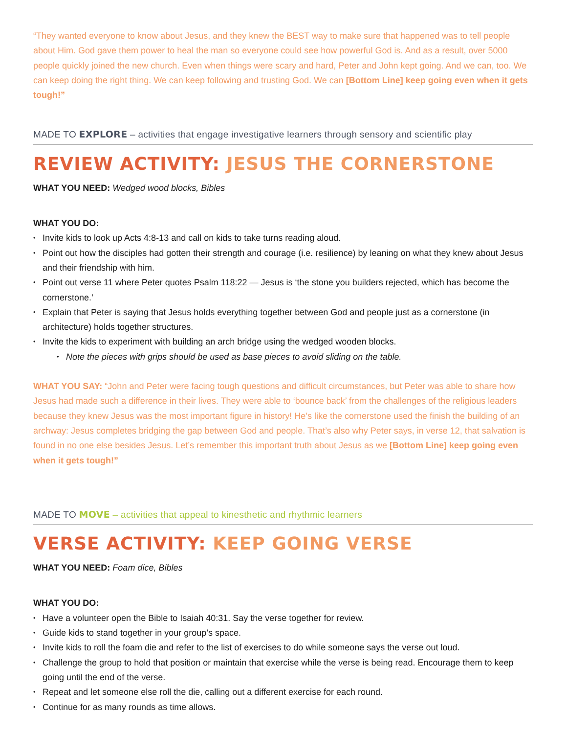“They wanted everyone to know about Jesus, and they knew the BEST way to make sure that happened was to tell people about Him. God gave them power to heal the man so everyone could see how powerful God is. And as a result, over 5000 people quickly joined the new church. Even when things were scary and hard, Peter and John kept going. And we can, too. We can keep doing the right thing. We can keep following and trusting God. We can [Bottom Line] keep going even when it gets tough!”
MADE TO EXPLORE – activities that engage investigative learners through sensory and scientific play
REVIEW ACTIVITY: JESUS THE CORNERSTONE
WHAT YOU NEED: Wedged wood blocks, Bibles
WHAT YOU DO:
Invite kids to look up Acts 4:8-13 and call on kids to take turns reading aloud.
Point out how the disciples had gotten their strength and courage (i.e. resilience) by leaning on what they knew about Jesus and their friendship with him.
Point out verse 11 where Peter quotes Psalm 118:22 — Jesus is ‘the stone you builders rejected, which has become the cornerstone.’
Explain that Peter is saying that Jesus holds everything together between God and people just as a cornerstone (in architecture) holds together structures.
Invite the kids to experiment with building an arch bridge using the wedged wooden blocks.
Note the pieces with grips should be used as base pieces to avoid sliding on the table.
WHAT YOU SAY: “John and Peter were facing tough questions and difficult circumstances, but Peter was able to share how Jesus had made such a difference in their lives. They were able to ‘bounce back’ from the challenges of the religious leaders because they knew Jesus was the most important figure in history! He’s like the cornerstone used the finish the building of an archway: Jesus completes bridging the gap between God and people. That’s also why Peter says, in verse 12, that salvation is found in no one else besides Jesus. Let’s remember this important truth about Jesus as we [Bottom Line] keep going even when it gets tough!”
MADE TO MOVE – activities that appeal to kinesthetic and rhythmic learners
VERSE ACTIVITY: KEEP GOING VERSE
WHAT YOU NEED: Foam dice, Bibles
WHAT YOU DO:
Have a volunteer open the Bible to Isaiah 40:31. Say the verse together for review.
Guide kids to stand together in your group’s space.
Invite kids to roll the foam die and refer to the list of exercises to do while someone says the verse out loud.
Challenge the group to hold that position or maintain that exercise while the verse is being read. Encourage them to keep going until the end of the verse.
Repeat and let someone else roll the die, calling out a different exercise for each round.
Continue for as many rounds as time allows.